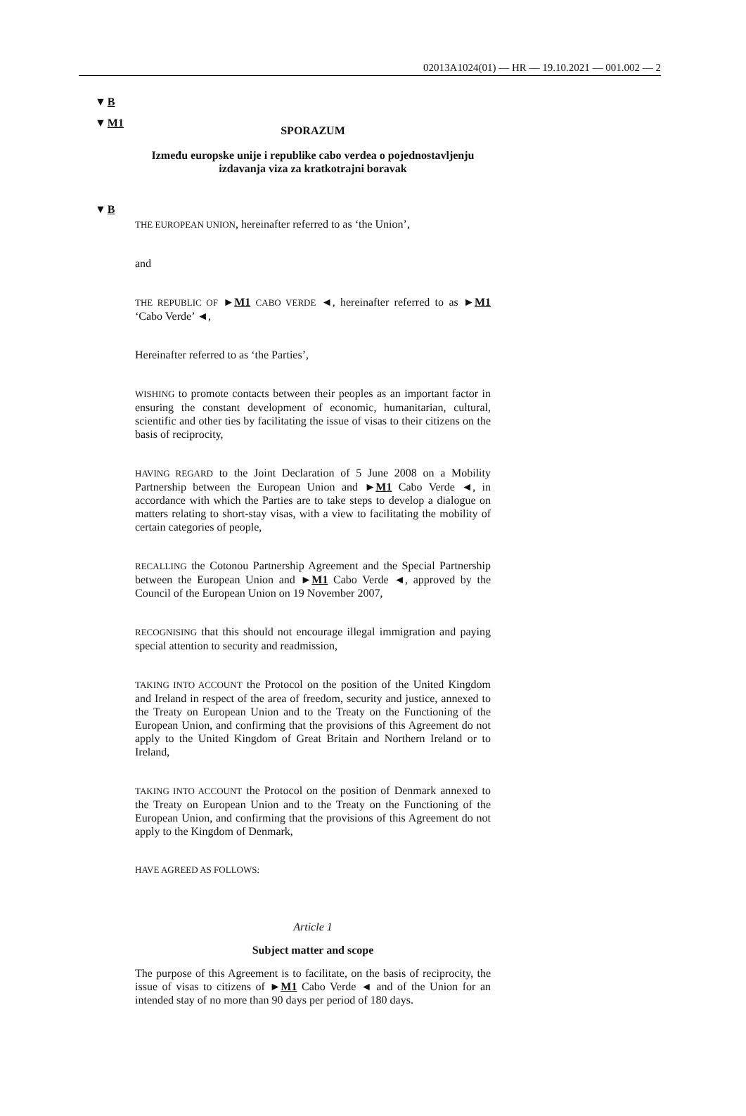02013A1024(01) — HR — 19.10.2021 — 001.002 — 2
▼B
▼M1
SPORAZUM
Između europske unije i republike cabo verdea o pojednostavljenju izdavanja viza za kratkotrajni boravak
▼B
THE EUROPEAN UNION, hereinafter referred to as ‘the Union’,
and
THE REPUBLIC OF ►M1 CABO VERDE ◄, hereinafter referred to as ►M1 ‘Cabo Verde’ ◄,
Hereinafter referred to as ‘the Parties’,
WISHING to promote contacts between their peoples as an important factor in ensuring the constant development of economic, humanitarian, cultural, scientific and other ties by facilitating the issue of visas to their citizens on the basis of reciprocity,
HAVING REGARD to the Joint Declaration of 5 June 2008 on a Mobility Partnership between the European Union and ►M1 Cabo Verde ◄, in accordance with which the Parties are to take steps to develop a dialogue on matters relating to short-stay visas, with a view to facilitating the mobility of certain categories of people,
RECALLING the Cotonou Partnership Agreement and the Special Partnership between the European Union and ►M1 Cabo Verde ◄, approved by the Council of the European Union on 19 November 2007,
RECOGNISING that this should not encourage illegal immigration and paying special attention to security and readmission,
TAKING INTO ACCOUNT the Protocol on the position of the United Kingdom and Ireland in respect of the area of freedom, security and justice, annexed to the Treaty on European Union and to the Treaty on the Functioning of the European Union, and confirming that the provisions of this Agreement do not apply to the United Kingdom of Great Britain and Northern Ireland or to Ireland,
TAKING INTO ACCOUNT the Protocol on the position of Denmark annexed to the Treaty on European Union and to the Treaty on the Functioning of the European Union, and confirming that the provisions of this Agreement do not apply to the Kingdom of Denmark,
HAVE AGREED AS FOLLOWS:
Article 1
Subject matter and scope
The purpose of this Agreement is to facilitate, on the basis of reciprocity, the issue of visas to citizens of ►M1 Cabo Verde ◄ and of the Union for an intended stay of no more than 90 days per period of 180 days.